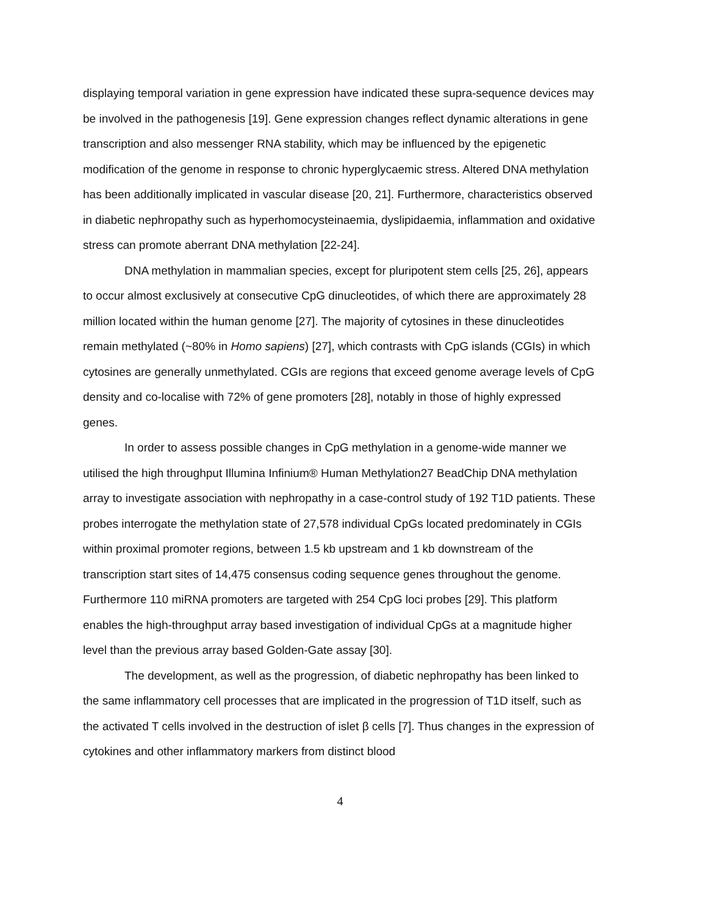displaying temporal variation in gene expression have indicated these supra-sequence devices may be involved in the pathogenesis [19]. Gene expression changes reflect dynamic alterations in gene transcription and also messenger RNA stability, which may be influenced by the epigenetic modification of the genome in response to chronic hyperglycaemic stress. Altered DNA methylation has been additionally implicated in vascular disease [20, 21]. Furthermore, characteristics observed in diabetic nephropathy such as hyperhomocysteinaemia, dyslipidaemia, inflammation and oxidative stress can promote aberrant DNA methylation [22-24].
DNA methylation in mammalian species, except for pluripotent stem cells [25, 26], appears to occur almost exclusively at consecutive CpG dinucleotides, of which there are approximately 28 million located within the human genome [27]. The majority of cytosines in these dinucleotides remain methylated (~80% in Homo sapiens) [27], which contrasts with CpG islands (CGIs) in which cytosines are generally unmethylated. CGIs are regions that exceed genome average levels of CpG density and co-localise with 72% of gene promoters [28], notably in those of highly expressed genes.
In order to assess possible changes in CpG methylation in a genome-wide manner we utilised the high throughput Illumina Infinium® Human Methylation27 BeadChip DNA methylation array to investigate association with nephropathy in a case-control study of 192 T1D patients. These probes interrogate the methylation state of 27,578 individual CpGs located predominately in CGIs within proximal promoter regions, between 1.5 kb upstream and 1 kb downstream of the transcription start sites of 14,475 consensus coding sequence genes throughout the genome. Furthermore 110 miRNA promoters are targeted with 254 CpG loci probes [29]. This platform enables the high-throughput array based investigation of individual CpGs at a magnitude higher level than the previous array based Golden-Gate assay [30].
The development, as well as the progression, of diabetic nephropathy has been linked to the same inflammatory cell processes that are implicated in the progression of T1D itself, such as the activated T cells involved in the destruction of islet β cells [7]. Thus changes in the expression of cytokines and other inflammatory markers from distinct blood
4